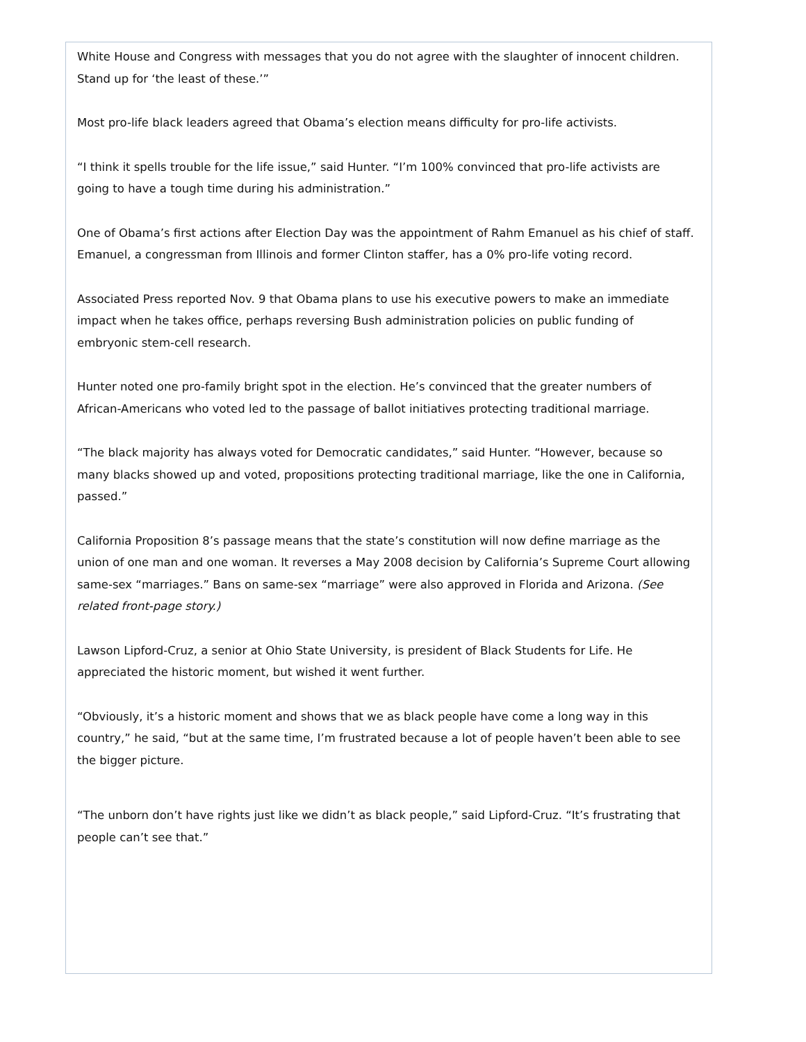White House and Congress with messages that you do not agree with the slaughter of innocent children. Stand up for ‘the least of these.’”
Most pro-life black leaders agreed that Obama’s election means difficulty for pro-life activists.
“I think it spells trouble for the life issue,” said Hunter. “I’m 100% convinced that pro-life activists are going to have a tough time during his administration.”
One of Obama’s first actions after Election Day was the appointment of Rahm Emanuel as his chief of staff. Emanuel, a congressman from Illinois and former Clinton staffer, has a 0% pro-life voting record.
Associated Press reported Nov. 9 that Obama plans to use his executive powers to make an immediate impact when he takes office, perhaps reversing Bush administration policies on public funding of embryonic stem-cell research.
Hunter noted one pro-family bright spot in the election. He’s convinced that the greater numbers of African-Americans who voted led to the passage of ballot initiatives protecting traditional marriage.
“The black majority has always voted for Democratic candidates,” said Hunter. “However, because so many blacks showed up and voted, propositions protecting traditional marriage, like the one in California, passed.”
California Proposition 8’s passage means that the state’s constitution will now define marriage as the union of one man and one woman. It reverses a May 2008 decision by California’s Supreme Court allowing same-sex “marriages.” Bans on same-sex “marriage” were also approved in Florida and Arizona. (See related front-page story.)
Lawson Lipford-Cruz, a senior at Ohio State University, is president of Black Students for Life. He appreciated the historic moment, but wished it went further.
“Obviously, it’s a historic moment and shows that we as black people have come a long way in this country,” he said, “but at the same time, I’m frustrated because a lot of people haven’t been able to see the bigger picture.
“The unborn don’t have rights just like we didn’t as black people,” said Lipford-Cruz. “It’s frustrating that people can’t see that.”